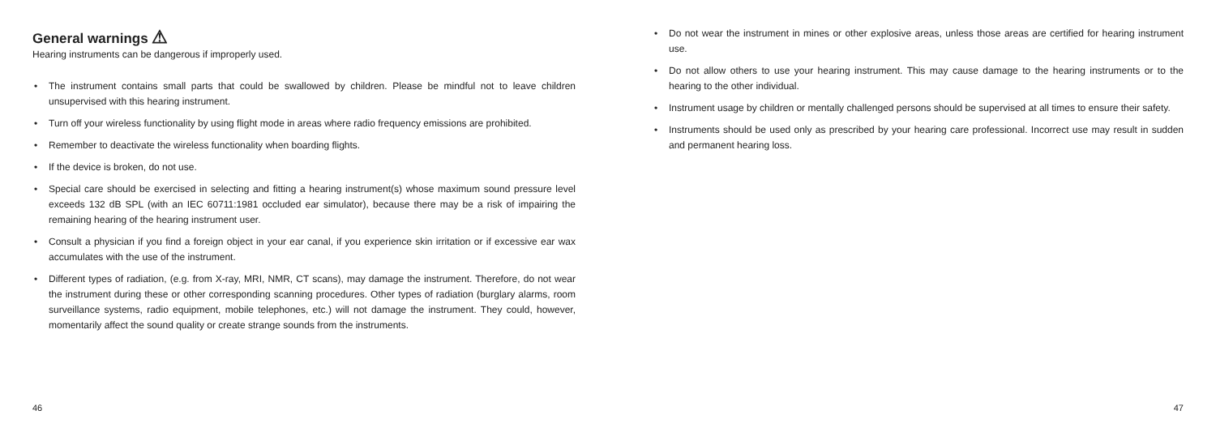General warnings ⚠
Hearing instruments can be dangerous if improperly used.
• The instrument contains small parts that could be swallowed by children. Please be mindful not to leave children unsupervised with this hearing instrument.
• Turn off your wireless functionality by using flight mode in areas where radio frequency emissions are prohibited.
• Remember to deactivate the wireless functionality when boarding flights.
• If the device is broken, do not use.
• Special care should be exercised in selecting and fitting a hearing instrument(s) whose maximum sound pressure level exceeds 132 dB SPL (with an IEC 60711:1981 occluded ear simulator), because there may be a risk of impairing the remaining hearing of the hearing instrument user.
• Consult a physician if you find a foreign object in your ear canal, if you experience skin irritation or if excessive ear wax accumulates with the use of the instrument.
• Different types of radiation, (e.g. from X-ray, MRI, NMR, CT scans), may damage the instrument. Therefore, do not wear the instrument during these or other corresponding scanning procedures. Other types of radiation (burglary alarms, room surveillance systems, radio equipment, mobile telephones, etc.) will not damage the instrument. They could, however, momentarily affect the sound quality or create strange sounds from the instruments.
46
• Do not wear the instrument in mines or other explosive areas, unless those areas are certified for hearing instrument use.
• Do not allow others to use your hearing instrument. This may cause damage to the hearing instruments or to the hearing to the other individual.
• Instrument usage by children or mentally challenged persons should be supervised at all times to ensure their safety.
• Instruments should be used only as prescribed by your hearing care professional. Incorrect use may result in sudden and permanent hearing loss.
47